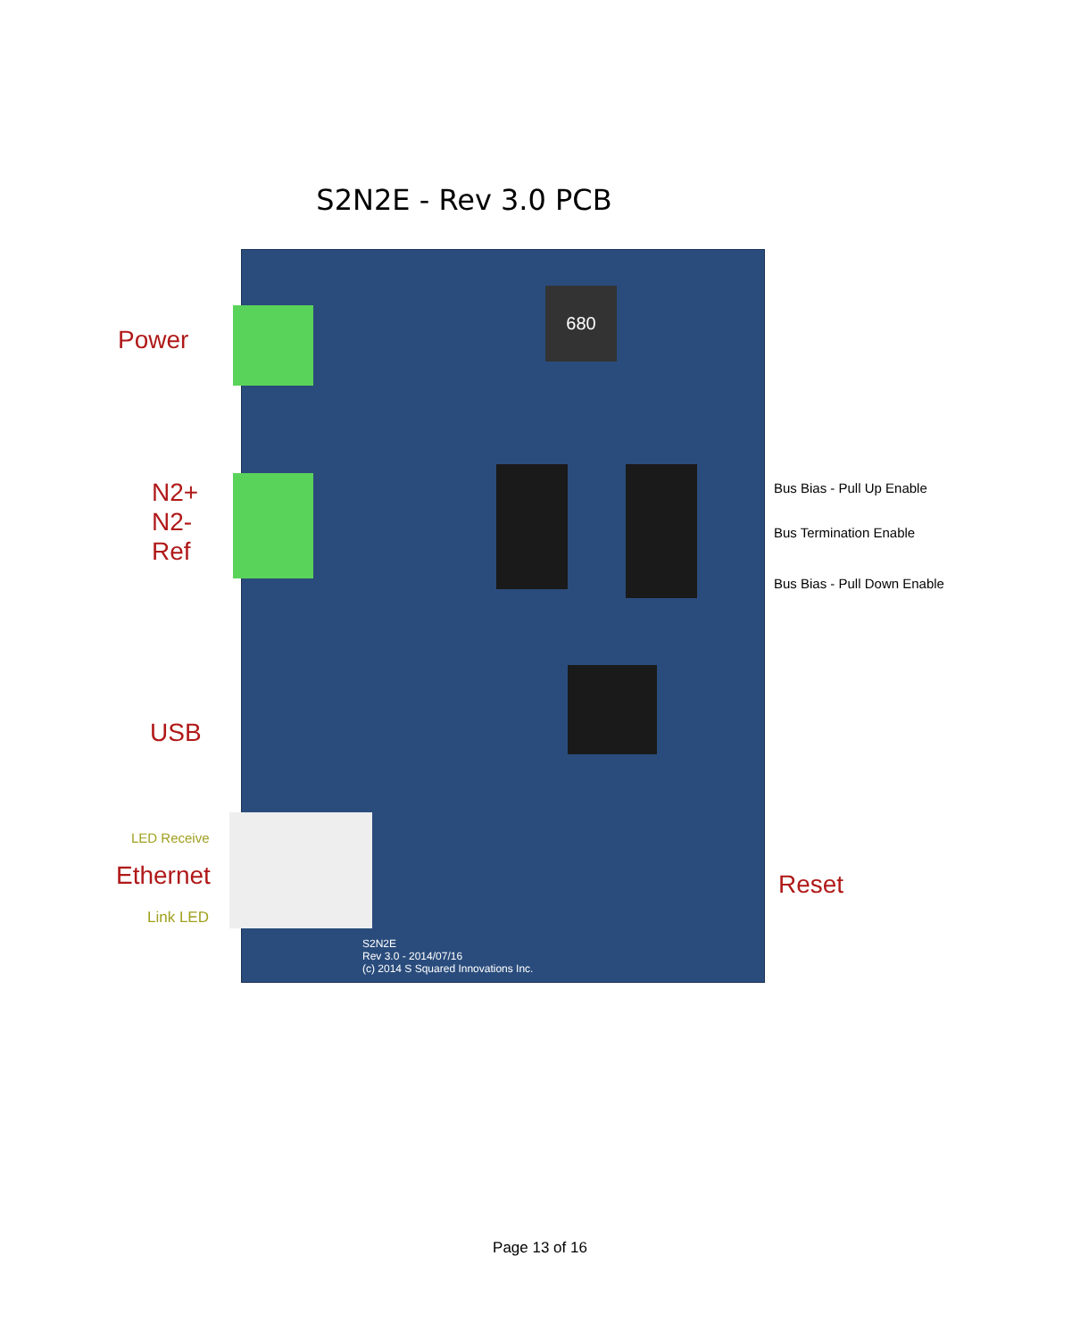S2N2E - Rev 3.0 PCB
Power
N2+
N2-
Ref
USB
LED Receive
Ethernet
Link LED
680
S2N2E
Rev 3.0 - 2014/07/16
(c) 2014 S Squared Innovations Inc.
Bus Bias - Pull Up Enable
Bus Termination Enable
Bus Bias - Pull Down Enable
Reset
Page 13 of 16